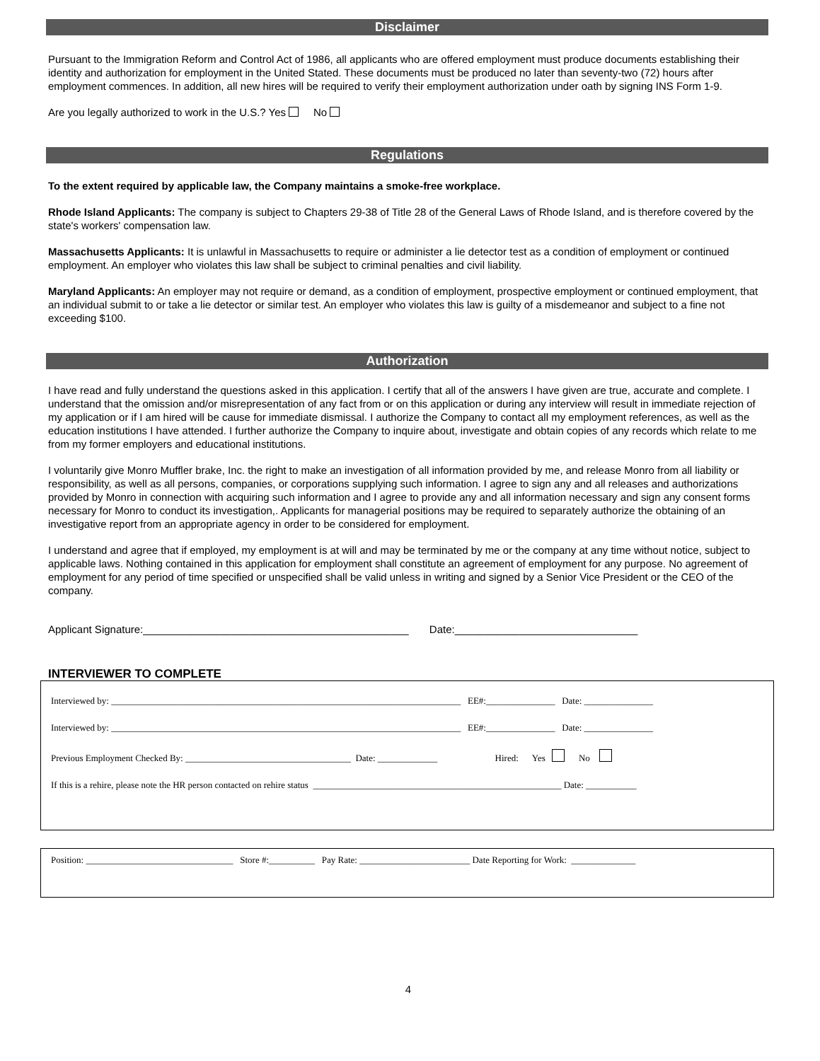Disclaimer
Pursuant to the Immigration Reform and Control Act of 1986, all applicants who are offered employment must produce documents establishing their identity and authorization for employment in the United Stated. These documents must be produced no later than seventy-two (72) hours after employment commences. In addition, all new hires will be required to verify their employment authorization under oath by signing INS Form 1-9.
Are you legally authorized to work in the U.S.? Yes No
Regulations
To the extent required by applicable law, the Company maintains a smoke-free workplace.
Rhode Island Applicants: The company is subject to Chapters 29-38 of Title 28 of the General Laws of Rhode Island, and is therefore covered by the state's workers' compensation law.
Massachusetts Applicants: It is unlawful in Massachusetts to require or administer a lie detector test as a condition of employment or continued employment. An employer who violates this law shall be subject to criminal penalties and civil liability.
Maryland Applicants: An employer may not require or demand, as a condition of employment, prospective employment or continued employment, that an individual submit to or take a lie detector or similar test. An employer who violates this law is guilty of a misdemeanor and subject to a fine not exceeding $100.
Authorization
I have read and fully understand the questions asked in this application. I certify that all of the answers I have given are true, accurate and complete. I understand that the omission and/or misrepresentation of any fact from or on this application or during any interview will result in immediate rejection of my application or if I am hired will be cause for immediate dismissal. I authorize the Company to contact all my employment references, as well as the education institutions I have attended. I further authorize the Company to inquire about, investigate and obtain copies of any records which relate to me from my former employers and educational institutions.
I voluntarily give Monro Muffler brake, Inc. the right to make an investigation of all information provided by me, and release Monro from all liability or responsibility, as well as all persons, companies, or corporations supplying such information. I agree to sign any and all releases and authorizations provided by Monro in connection with acquiring such information and I agree to provide any and all information necessary and sign any consent forms necessary for Monro to conduct its investigation,. Applicants for managerial positions may be required to separately authorize the obtaining of an investigative report from an appropriate agency in order to be considered for employment.
I understand and agree that if employed, my employment is at will and may be terminated by me or the company at any time without notice, subject to applicable laws. Nothing contained in this application for employment shall constitute an agreement of employment for any purpose. No agreement of employment for any period of time specified or unspecified shall be valid unless in writing and signed by a Senior Vice President or the CEO of the company.
Applicant Signature:_____________________________________________ Date:_______________________________
INTERVIEWER TO COMPLETE
Interviewed by: ____________________________________________________________________________ EE#:_______________ Date: _______________
Interviewed by: ____________________________________________________________________________ EE#:_______________ Date: _______________
Previous Employment Checked By: ____________________________________ Date: _____________ Hired: Yes No
If this is a rehire, please note the HR person contacted on rehire status ______________________________________________________ Date: ___________
Position: ________________________________ Store #:__________ Pay Rate: ________________________ Date Reporting for Work: ______________
4